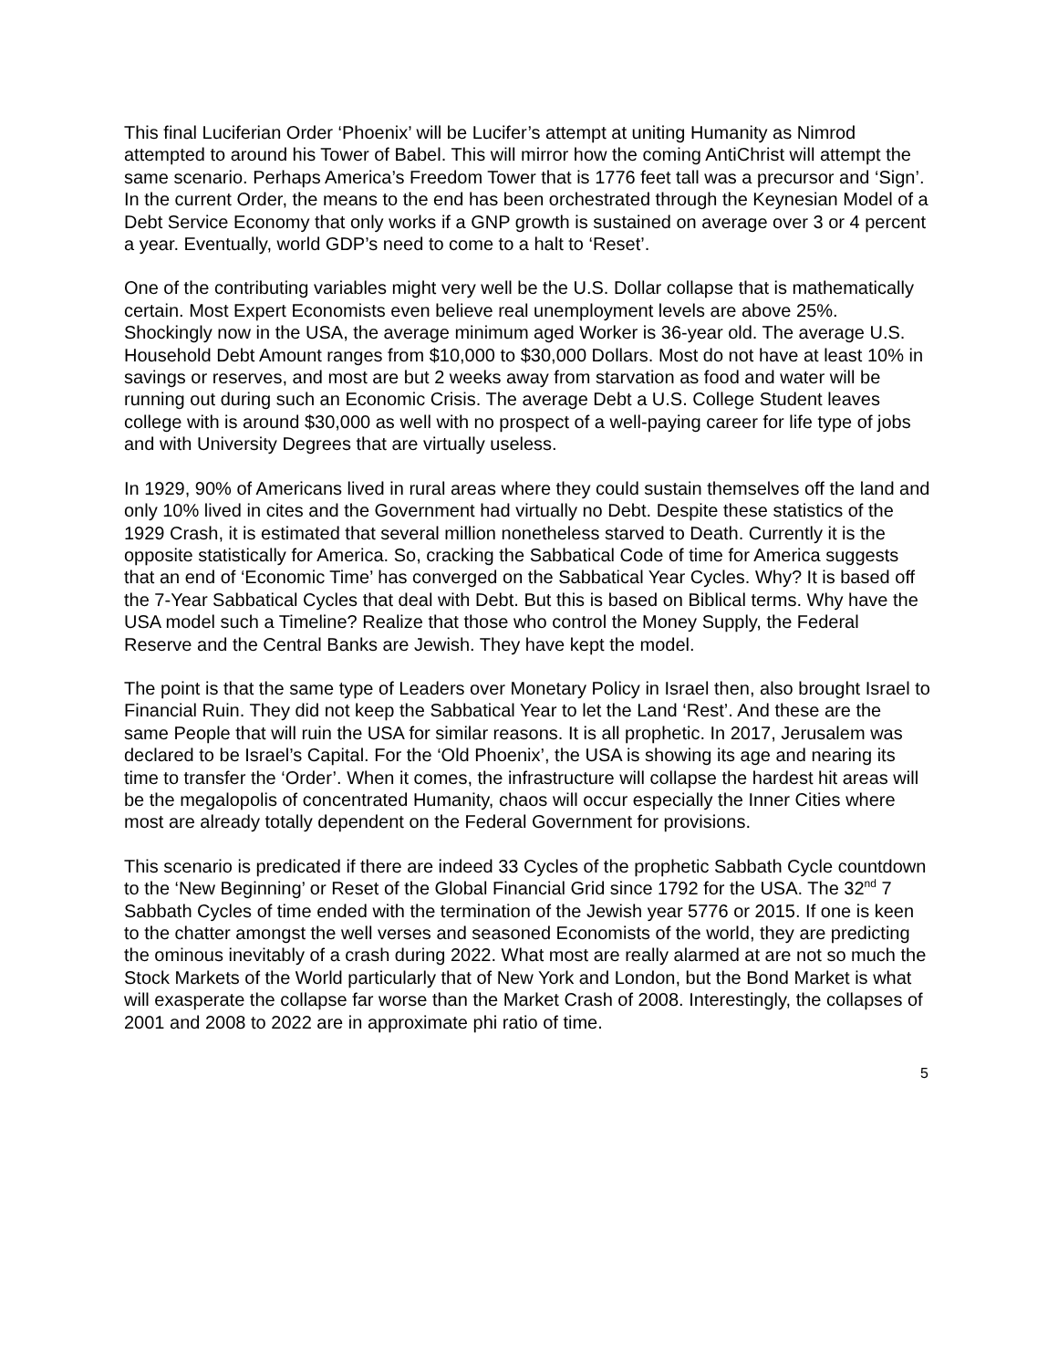This final Luciferian Order ‘Phoenix’ will be Lucifer’s attempt at uniting Humanity as Nimrod attempted to around his Tower of Babel. This will mirror how the coming AntiChrist will attempt the same scenario. Perhaps America’s Freedom Tower that is 1776 feet tall was a precursor and ‘Sign’. In the current Order, the means to the end has been orchestrated through the Keynesian Model of a Debt Service Economy that only works if a GNP growth is sustained on average over 3 or 4 percent a year. Eventually, world GDP’s need to come to a halt to ‘Reset’.
One of the contributing variables might very well be the U.S. Dollar collapse that is mathematically certain. Most Expert Economists even believe real unemployment levels are above 25%. Shockingly now in the USA, the average minimum aged Worker is 36-year old. The average U.S. Household Debt Amount ranges from $10,000 to $30,000 Dollars. Most do not have at least 10% in savings or reserves, and most are but 2 weeks away from starvation as food and water will be running out during such an Economic Crisis. The average Debt a U.S. College Student leaves college with is around $30,000 as well with no prospect of a well-paying career for life type of jobs and with University Degrees that are virtually useless.
In 1929, 90% of Americans lived in rural areas where they could sustain themselves off the land and only 10% lived in cites and the Government had virtually no Debt. Despite these statistics of the 1929 Crash, it is estimated that several million nonetheless starved to Death. Currently it is the opposite statistically for America. So, cracking the Sabbatical Code of time for America suggests that an end of ‘Economic Time’ has converged on the Sabbatical Year Cycles. Why? It is based off the 7-Year Sabbatical Cycles that deal with Debt. But this is based on Biblical terms. Why have the USA model such a Timeline? Realize that those who control the Money Supply, the Federal Reserve and the Central Banks are Jewish. They have kept the model.
The point is that the same type of Leaders over Monetary Policy in Israel then, also brought Israel to Financial Ruin. They did not keep the Sabbatical Year to let the Land ‘Rest’. And these are the same People that will ruin the USA for similar reasons. It is all prophetic. In 2017, Jerusalem was declared to be Israel’s Capital. For the ‘Old Phoenix’, the USA is showing its age and nearing its time to transfer the ‘Order’. When it comes, the infrastructure will collapse the hardest hit areas will be the megalopolis of concentrated Humanity, chaos will occur especially the Inner Cities where most are already totally dependent on the Federal Government for provisions.
This scenario is predicated if there are indeed 33 Cycles of the prophetic Sabbath Cycle countdown to the ‘New Beginning’ or Reset of the Global Financial Grid since 1792 for the USA. The 32<sup>nd</sup> 7 Sabbath Cycles of time ended with the termination of the Jewish year 5776 or 2015. If one is keen to the chatter amongst the well verses and seasoned Economists of the world, they are predicting the ominous inevitably of a crash during 2022. What most are really alarmed at are not so much the Stock Markets of the World particularly that of New York and London, but the Bond Market is what will exasperate the collapse far worse than the Market Crash of 2008. Interestingly, the collapses of 2001 and 2008 to 2022 are in approximate phi ratio of time.
5